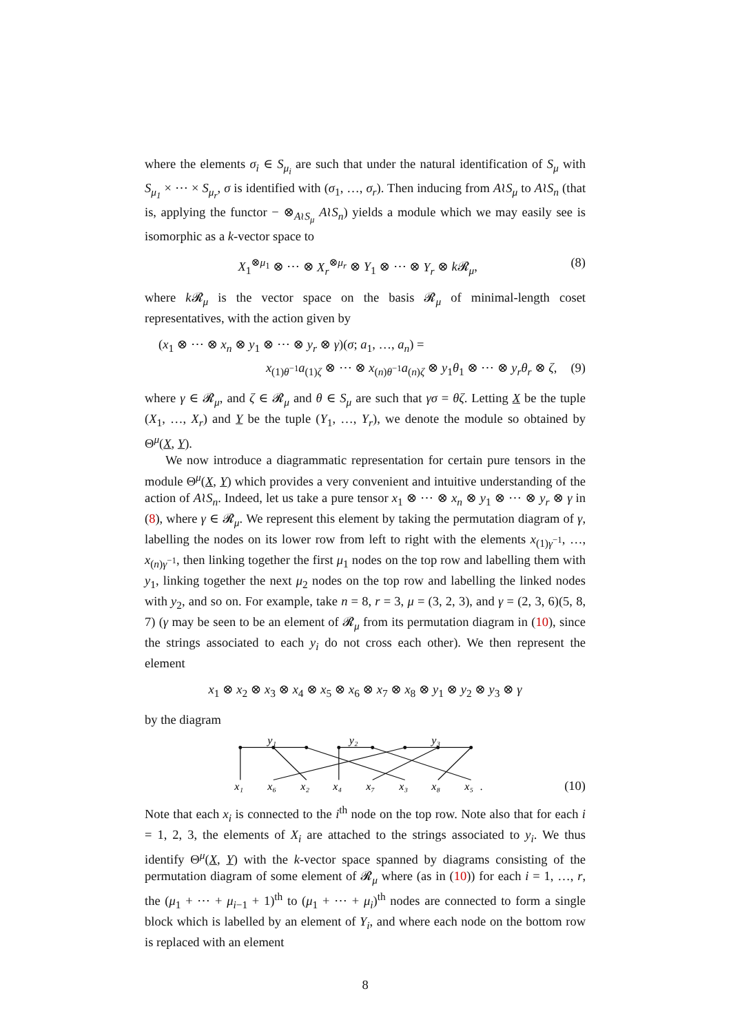where the elements σ<sub>i</sub> ∈ S<sub>μ<sub>i</sub></sub> are such that under the natural identification of S<sub>μ</sub> with S<sub>μ<sub>1</sub></sub> × ⋯ × S<sub>μ<sub>r</sub></sub>, σ is identified with (σ<sub>1</sub>, …, σ<sub>r</sub>). Then inducing from A≀S<sub>μ</sub> to A≀S<sub>n</sub> (that is, applying the functor − ⊗<sub>A≀S<sub>μ</sub></sub> A≀S<sub>n</sub>) yields a module which we may easily see is isomorphic as a k-vector space to
X<sub>1</sub><sup>⊗μ<sub>1</sub></sup> ⊗ ⋯ ⊗ X<sub>r</sub><sup>⊗μ<sub>r</sub></sup> ⊗ Y<sub>1</sub> ⊗ ⋯ ⊗ Y<sub>r</sub> ⊗ k 𝓡<sub>μ</sub>, (8)
where k 𝓡<sub>μ</sub> is the vector space on the basis 𝓡<sub>μ</sub> of minimal-length coset representatives, with the action given by
(x<sub>1</sub> ⊗ ⋯ ⊗ x<sub>n</sub> ⊗ y<sub>1</sub> ⊗ ⋯ ⊗ y<sub>r</sub> ⊗ γ)(σ; a<sub>1</sub>, …, a<sub>n</sub>) =
x<sub>(1)θ<sup>−1</sup></sub>a<sub>(1)ζ</sub> ⊗ ⋯ ⊗ x<sub>(n)θ<sup>−1</sup></sub>a<sub>(n)ζ</sub> ⊗ y<sub>1</sub>θ<sub>1</sub> ⊗ ⋯ ⊗ y<sub>r</sub>θ<sub>r</sub> ⊗ ζ, (9)
where γ ∈ 𝓡<sub>μ</sub>, and ζ ∈ 𝓡<sub>μ</sub> and θ ∈ S<sub>μ</sub> are such that γσ = θζ. Letting X be the tuple (X<sub>1</sub>, …, X<sub>r</sub>) and Y be the tuple (Y<sub>1</sub>, …, Y<sub>r</sub>), we denote the module so obtained by Θ<sup>μ</sup>(X, Y).
We now introduce a diagrammatic representation for certain pure tensors in the module Θ<sup>μ</sup>(X, Y) which provides a very convenient and intuitive understanding of the action of A≀S<sub>n</sub>. Indeed, let us take a pure tensor x<sub>1</sub> ⊗ ⋯ ⊗ x<sub>n</sub> ⊗ y<sub>1</sub> ⊗ ⋯ ⊗ y<sub>r</sub> ⊗ γ in (8), where γ ∈ 𝓡<sub>μ</sub>. We represent this element by taking the permutation diagram of γ, labelling the nodes on its lower row from left to right with the elements x<sub>(1)γ<sup>−1</sup></sub>, …, x<sub>(n)γ<sup>−1</sup></sub>, then linking together the first μ<sub>1</sub> nodes on the top row and labelling them with y<sub>1</sub>, linking together the next μ<sub>2</sub> nodes on the top row and labelling the linked nodes with y<sub>2</sub>, and so on. For example, take n = 8, r = 3, μ = (3, 2, 3), and γ = (2, 3, 6)(5, 8, 7) (γ may be seen to be an element of 𝓡<sub>μ</sub> from its permutation diagram in (10), since the strings associated to each y<sub>i</sub> do not cross each other). We then represent the element
x<sub>1</sub> ⊗ x<sub>2</sub> ⊗ x<sub>3</sub> ⊗ x<sub>4</sub> ⊗ x<sub>5</sub> ⊗ x<sub>6</sub> ⊗ x<sub>7</sub> ⊗ x<sub>8</sub> ⊗ y<sub>1</sub> ⊗ y<sub>2</sub> ⊗ y<sub>3</sub> ⊗ γ
by the diagram
y₁
y₂
y₃
x₁
x₆
x₂
x₄
x₇
x₃
x₈
x₅
.
(10)
Note that each x<sub>i</sub> is connected to the i<sup>th</sup> node on the top row. Note also that for each i = 1, 2, 3, the elements of X<sub>i</sub> are attached to the strings associated to y<sub>i</sub>. We thus identify Θ<sup>μ</sup>(X, Y) with the k-vector space spanned by diagrams consisting of the permutation diagram of some element of 𝓡<sub>μ</sub> where (as in (10)) for each i = 1, …, r, the (μ<sub>1</sub> + ⋯ + μ<sub>i−1</sub> + 1)<sup>th</sup> to (μ<sub>1</sub> + ⋯ + μ<sub>i</sub>)<sup>th</sup> nodes are connected to form a single block which is labelled by an element of Y<sub>i</sub>, and where each node on the bottom row is replaced with an element
8